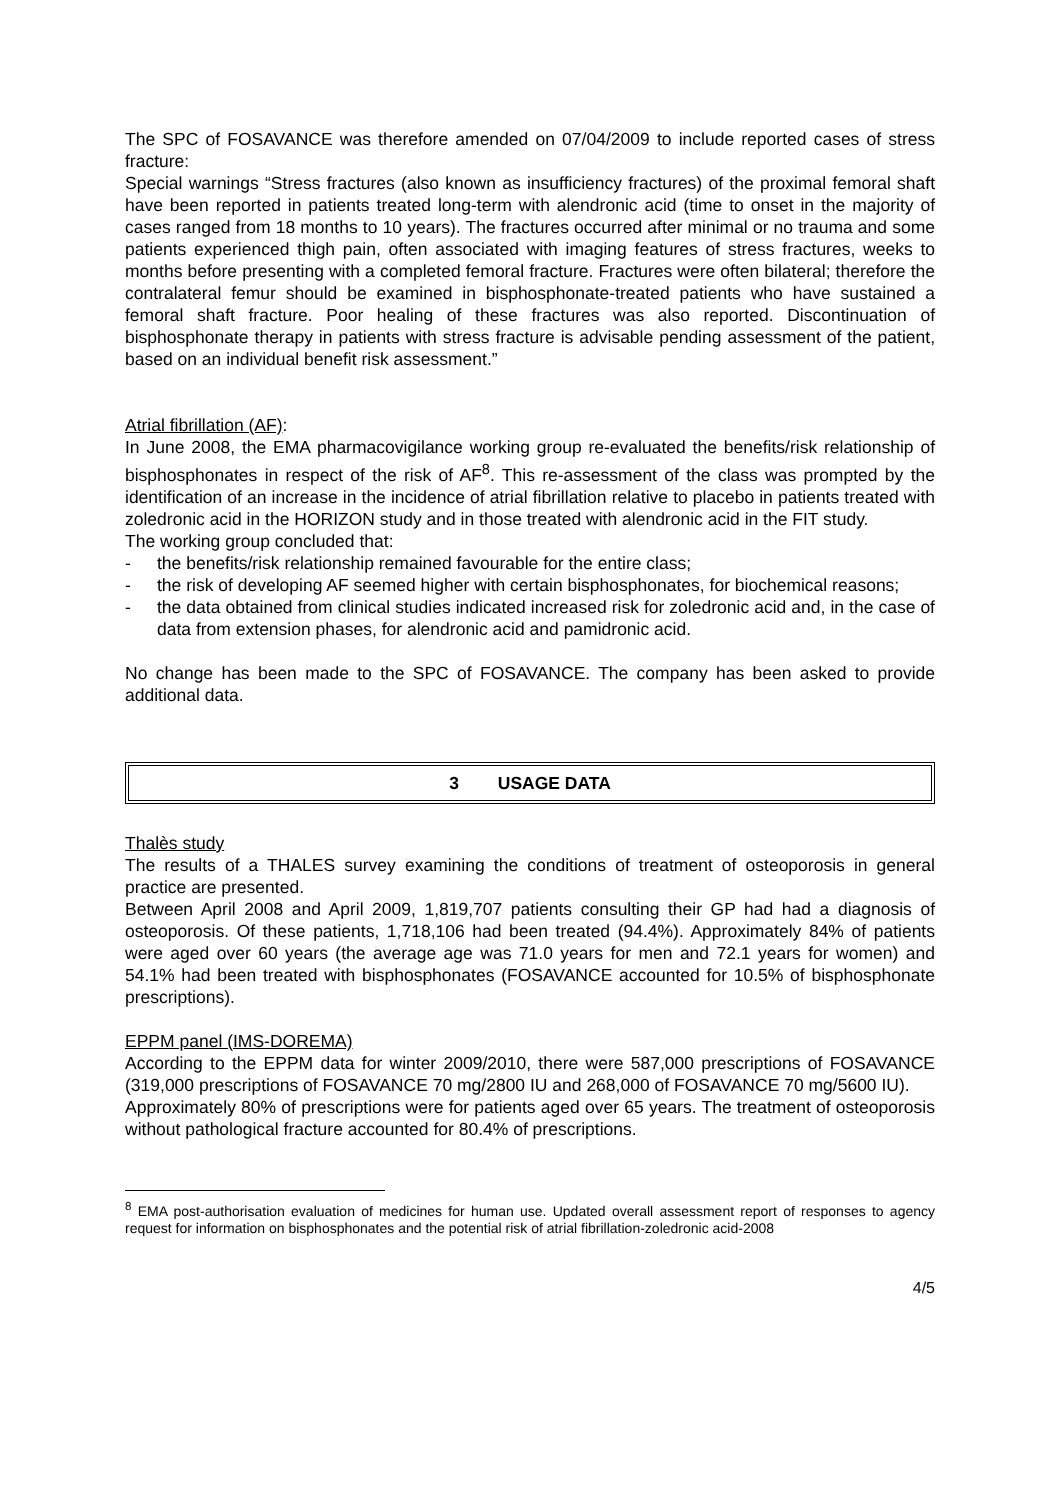The SPC of FOSAVANCE was therefore amended on 07/04/2009 to include reported cases of stress fracture:
Special warnings “Stress fractures (also known as insufficiency fractures) of the proximal femoral shaft have been reported in patients treated long-term with alendronic acid (time to onset in the majority of cases ranged from 18 months to 10 years). The fractures occurred after minimal or no trauma and some patients experienced thigh pain, often associated with imaging features of stress fractures, weeks to months before presenting with a completed femoral fracture. Fractures were often bilateral; therefore the contralateral femur should be examined in bisphosphonate-treated patients who have sustained a femoral shaft fracture. Poor healing of these fractures was also reported. Discontinuation of bisphosphonate therapy in patients with stress fracture is advisable pending assessment of the patient, based on an individual benefit risk assessment.”
Atrial fibrillation (AF):
In June 2008, the EMA pharmacovigilance working group re-evaluated the benefits/risk relationship of bisphosphonates in respect of the risk of AF<sup>8</sup>. This re-assessment of the class was prompted by the identification of an increase in the incidence of atrial fibrillation relative to placebo in patients treated with zoledronic acid in the HORIZON study and in those treated with alendronic acid in the FIT study.
The working group concluded that:
- the benefits/risk relationship remained favourable for the entire class;
- the risk of developing AF seemed higher with certain bisphosphonates, for biochemical reasons;
- the data obtained from clinical studies indicated increased risk for zoledronic acid and, in the case of data from extension phases, for alendronic acid and pamidronic acid.
No change has been made to the SPC of FOSAVANCE. The company has been asked to provide additional data.
3 USAGE DATA
Thalès study
The results of a THALES survey examining the conditions of treatment of osteoporosis in general practice are presented.
Between April 2008 and April 2009, 1,819,707 patients consulting their GP had had a diagnosis of osteoporosis. Of these patients, 1,718,106 had been treated (94.4%). Approximately 84% of patients were aged over 60 years (the average age was 71.0 years for men and 72.1 years for women) and 54.1% had been treated with bisphosphonates (FOSAVANCE accounted for 10.5% of bisphosphonate prescriptions).
EPPM panel (IMS-DOREMA)
According to the EPPM data for winter 2009/2010, there were 587,000 prescriptions of FOSAVANCE (319,000 prescriptions of FOSAVANCE 70 mg/2800 IU and 268,000 of FOSAVANCE 70 mg/5600 IU).
Approximately 80% of prescriptions were for patients aged over 65 years. The treatment of osteoporosis without pathological fracture accounted for 80.4% of prescriptions.
<sup>8</sup> EMA post-authorisation evaluation of medicines for human use. Updated overall assessment report of responses to agency request for information on bisphosphonates and the potential risk of atrial fibrillation-zoledronic acid-2008
4/5